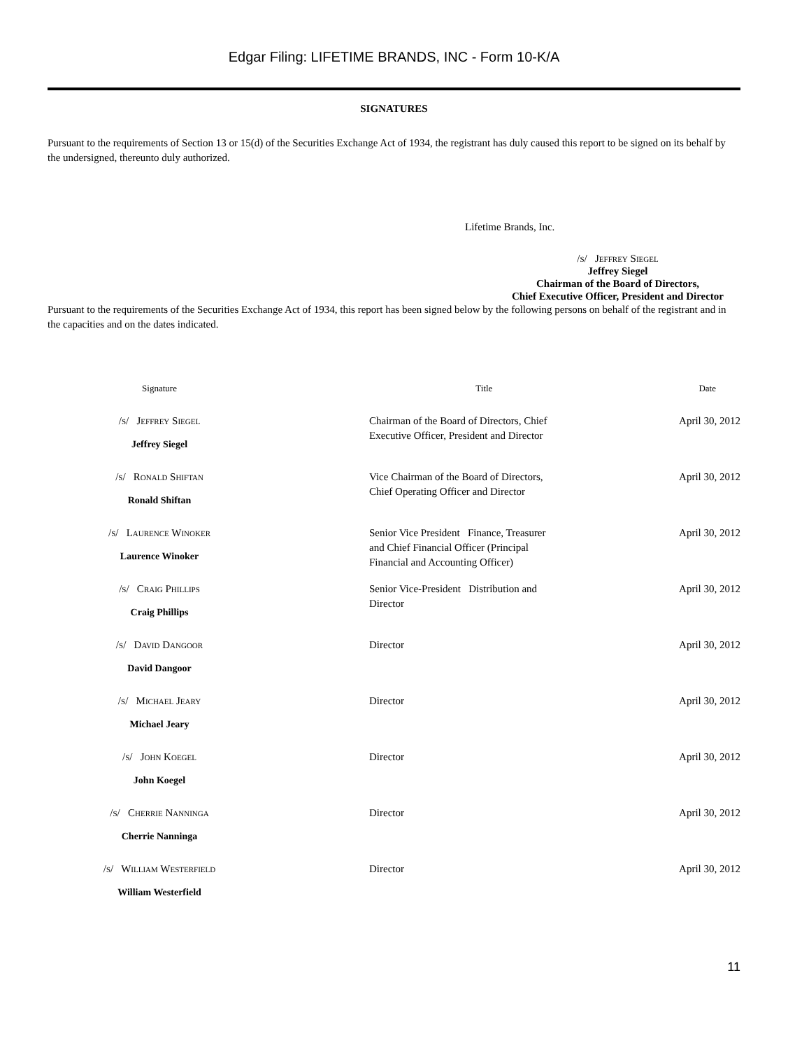Edgar Filing: LIFETIME BRANDS, INC - Form 10-K/A
SIGNATURES
Pursuant to the requirements of Section 13 or 15(d) of the Securities Exchange Act of 1934, the registrant has duly caused this report to be signed on its behalf by the undersigned, thereunto duly authorized.
Lifetime Brands, Inc.
/s/ Jeffrey Siegel
Jeffrey Siegel
Chairman of the Board of Directors,
Chief Executive Officer, President and Director
Pursuant to the requirements of the Securities Exchange Act of 1934, this report has been signed below by the following persons on behalf of the registrant and in the capacities and on the dates indicated.
| Signature | Title | Date |
| --- | --- | --- |
| /s/ Jeffrey Siegel Jeffrey Siegel | Chairman of the Board of Directors, Chief Executive Officer, President and Director | April 30, 2012 |
| /s/ Ronald Shiftan Ronald Shiftan | Vice Chairman of the Board of Directors, Chief Operating Officer and Director | April 30, 2012 |
| /s/ Laurence Winoker Laurence Winoker | Senior Vice President Finance, Treasurer and Chief Financial Officer (Principal Financial and Accounting Officer) | April 30, 2012 |
| /s/ Craig Phillips Craig Phillips | Senior Vice-President Distribution and Director | April 30, 2012 |
| /s/ David Dangoor David Dangoor | Director | April 30, 2012 |
| /s/ Michael Jeary Michael Jeary | Director | April 30, 2012 |
| /s/ John Koegel John Koegel | Director | April 30, 2012 |
| /s/ Cherrie Nanninga Cherrie Nanninga | Director | April 30, 2012 |
| /s/ William Westerfield William Westerfield | Director | April 30, 2012 |
11